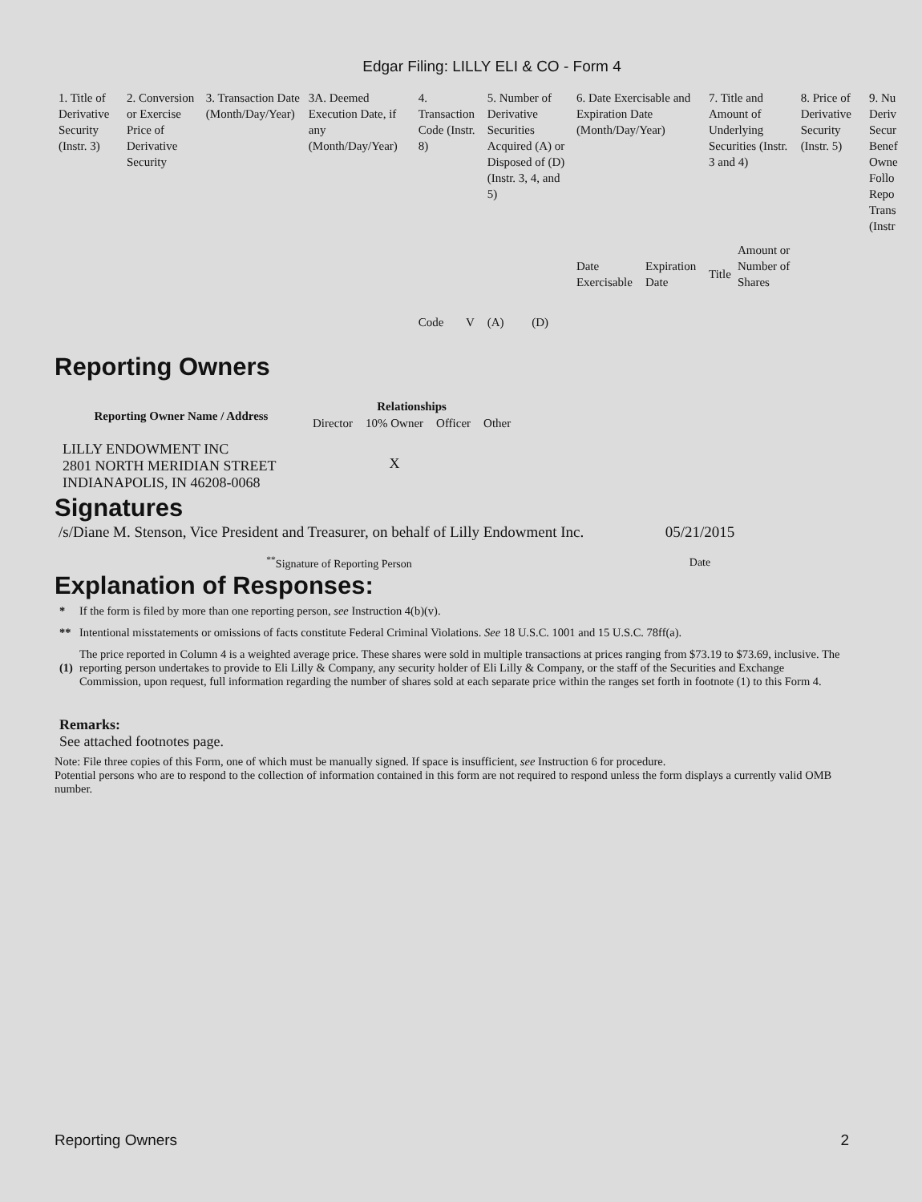Edgar Filing: LILLY ELI & CO - Form 4
| 1. Title of Derivative Security (Instr. 3) | 2. Conversion or Exercise Price of Derivative Security | 3. Transaction Date (Month/Day/Year) | 3A. Deemed Execution Date, if any (Month/Day/Year) | 4. Transaction Code (Instr. 8) | | 5. Number of Derivative Securities Acquired (A) or Disposed of (D) (Instr. 3, 4, and 5) | | 6. Date Exercisable and Expiration Date (Month/Day/Year) | | 7. Title and Amount of Underlying Securities (Instr. 3 and 4) | | 8. Price of Derivative Security (Instr. 5) | 9. Nu Deriv Secur Benef Owne Follo Repo Trans (Instr |
| | | | | Code | V | (A) | (D) | Date Exercisable | Expiration Date | Title | Amount or Number of Shares | | |
Reporting Owners
| Reporting Owner Name / Address | Relationships | | | |
| --- | --- | --- | --- | --- |
| | Director | 10% Owner | Officer | Other |
| LILLY ENDOWMENT INC 2801 NORTH MERIDIAN STREET INDIANAPOLIS, IN 46208-0068 | | X | | |
Signatures
| /s/Diane M. Stenson, Vice President and Treasurer, on behalf of Lilly Endowment Inc. | 05/21/2015 |
| <sup>**</sup> Signature of Reporting Person | Date |
Explanation of Responses:
| * | If the form is filed by more than one reporting person, see Instruction 4(b)(v). |
| ** | Intentional misstatements or omissions of facts constitute Federal Criminal Violations. See 18 U.S.C. 1001 and 15 U.S.C. 78ff(a). |
| (1) | The price reported in Column 4 is a weighted average price. These shares were sold in multiple transactions at prices ranging from $73.19 to $73.69, inclusive. The reporting person undertakes to provide to Eli Lilly & Company, any security holder of Eli Lilly & Company, or the staff of the Securities and Exchange Commission, upon request, full information regarding the number of shares sold at each separate price within the ranges set forth in footnote (1) to this Form 4. |
Remarks:
See attached footnotes page.
Note: File three copies of this Form, one of which must be manually signed. If space is insufficient, see Instruction 6 for procedure.
Potential persons who are to respond to the collection of information contained in this form are not required to respond unless the form displays a currently valid OMB number.
Reporting Owners 2